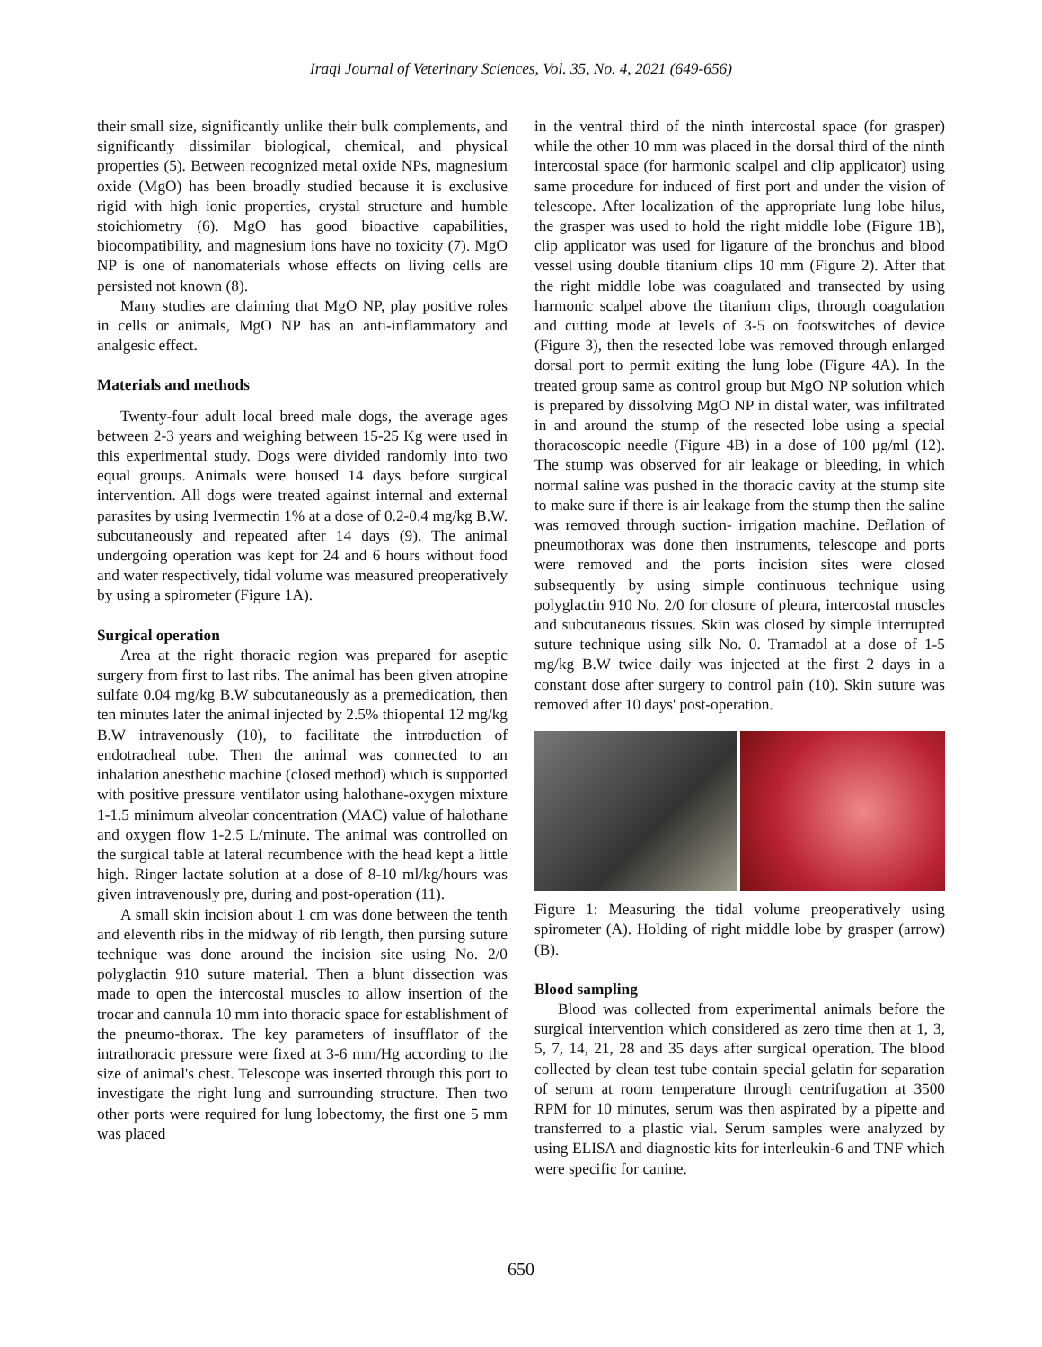Iraqi Journal of Veterinary Sciences, Vol. 35, No. 4, 2021 (649-656)
their small size, significantly unlike their bulk complements, and significantly dissimilar biological, chemical, and physical properties (5). Between recognized metal oxide NPs, magnesium oxide (MgO) has been broadly studied because it is exclusive rigid with high ionic properties, crystal structure and humble stoichiometry (6). MgO has good bioactive capabilities, biocompatibility, and magnesium ions have no toxicity (7). MgO NP is one of nanomaterials whose effects on living cells are persisted not known (8).
Many studies are claiming that MgO NP, play positive roles in cells or animals, MgO NP has an anti-inflammatory and analgesic effect.
Materials and methods
Twenty-four adult local breed male dogs, the average ages between 2-3 years and weighing between 15-25 Kg were used in this experimental study. Dogs were divided randomly into two equal groups. Animals were housed 14 days before surgical intervention. All dogs were treated against internal and external parasites by using Ivermectin 1% at a dose of 0.2-0.4 mg/kg B.W. subcutaneously and repeated after 14 days (9). The animal undergoing operation was kept for 24 and 6 hours without food and water respectively, tidal volume was measured preoperatively by using a spirometer (Figure 1A).
Surgical operation
Area at the right thoracic region was prepared for aseptic surgery from first to last ribs. The animal has been given atropine sulfate 0.04 mg/kg B.W subcutaneously as a premedication, then ten minutes later the animal injected by 2.5% thiopental 12 mg/kg B.W intravenously (10), to facilitate the introduction of endotracheal tube. Then the animal was connected to an inhalation anesthetic machine (closed method) which is supported with positive pressure ventilator using halothane-oxygen mixture 1-1.5 minimum alveolar concentration (MAC) value of halothane and oxygen flow 1-2.5 L/minute. The animal was controlled on the surgical table at lateral recumbence with the head kept a little high. Ringer lactate solution at a dose of 8-10 ml/kg/hours was given intravenously pre, during and post-operation (11).
A small skin incision about 1 cm was done between the tenth and eleventh ribs in the midway of rib length, then pursing suture technique was done around the incision site using No. 2/0 polyglactin 910 suture material. Then a blunt dissection was made to open the intercostal muscles to allow insertion of the trocar and cannula 10 mm into thoracic space for establishment of the pneumo-thorax. The key parameters of insufflator of the intrathoracic pressure were fixed at 3-6 mm/Hg according to the size of animal's chest. Telescope was inserted through this port to investigate the right lung and surrounding structure. Then two other ports were required for lung lobectomy, the first one 5 mm was placed
in the ventral third of the ninth intercostal space (for grasper) while the other 10 mm was placed in the dorsal third of the ninth intercostal space (for harmonic scalpel and clip applicator) using same procedure for induced of first port and under the vision of telescope. After localization of the appropriate lung lobe hilus, the grasper was used to hold the right middle lobe (Figure 1B), clip applicator was used for ligature of the bronchus and blood vessel using double titanium clips 10 mm (Figure 2). After that the right middle lobe was coagulated and transected by using harmonic scalpel above the titanium clips, through coagulation and cutting mode at levels of 3-5 on footswitches of device (Figure 3), then the resected lobe was removed through enlarged dorsal port to permit exiting the lung lobe (Figure 4A). In the treated group same as control group but MgO NP solution which is prepared by dissolving MgO NP in distal water, was infiltrated in and around the stump of the resected lobe using a special thoracoscopic needle (Figure 4B) in a dose of 100 μg/ml (12). The stump was observed for air leakage or bleeding, in which normal saline was pushed in the thoracic cavity at the stump site to make sure if there is air leakage from the stump then the saline was removed through suction- irrigation machine. Deflation of pneumothorax was done then instruments, telescope and ports were removed and the ports incision sites were closed subsequently by using simple continuous technique using polyglactin 910 No. 2/0 for closure of pleura, intercostal muscles and subcutaneous tissues. Skin was closed by simple interrupted suture technique using silk No. 0. Tramadol at a dose of 1-5 mg/kg B.W twice daily was injected at the first 2 days in a constant dose after surgery to control pain (10). Skin suture was removed after 10 days' post-operation.
Figure 1: Measuring the tidal volume preoperatively using spirometer (A). Holding of right middle lobe by grasper (arrow) (B).
Blood sampling
Blood was collected from experimental animals before the surgical intervention which considered as zero time then at 1, 3, 5, 7, 14, 21, 28 and 35 days after surgical operation. The blood collected by clean test tube contain special gelatin for separation of serum at room temperature through centrifugation at 3500 RPM for 10 minutes, serum was then aspirated by a pipette and transferred to a plastic vial. Serum samples were analyzed by using ELISA and diagnostic kits for interleukin-6 and TNF which were specific for canine.
650